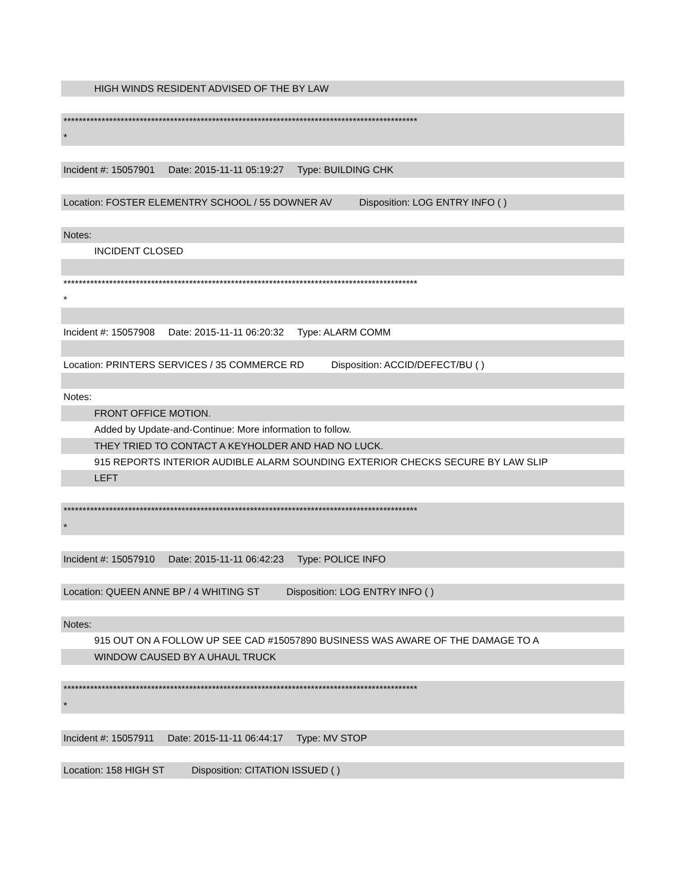HIGH WINDS RESIDENT ADVISED OF THE BY LAW
*********************************************************************************************
*
Incident #: 15057901 Date: 2015-11-11 05:19:27 Type: BUILDING CHK
Location: FOSTER ELEMENTRY SCHOOL / 55 DOWNER AV Disposition: LOG ENTRY INFO ( )
Notes:
INCIDENT CLOSED
*********************************************************************************************
*
Incident #: 15057908 Date: 2015-11-11 06:20:32 Type: ALARM COMM
Location: PRINTERS SERVICES / 35 COMMERCE RD Disposition: ACCID/DEFECT/BU ( )
Notes:
FRONT OFFICE MOTION.
Added by Update-and-Continue: More information to follow.
THEY TRIED TO CONTACT A KEYHOLDER AND HAD NO LUCK.
915 REPORTS INTERIOR AUDIBLE ALARM SOUNDING EXTERIOR CHECKS SECURE BY LAW SLIP
LEFT
*********************************************************************************************
*
Incident #: 15057910 Date: 2015-11-11 06:42:23 Type: POLICE INFO
Location: QUEEN ANNE BP / 4 WHITING ST Disposition: LOG ENTRY INFO ( )
Notes:
915 OUT ON A FOLLOW UP SEE CAD #15057890 BUSINESS WAS AWARE OF THE DAMAGE TO A
WINDOW CAUSED BY A UHAUL TRUCK
*********************************************************************************************
*
Incident #: 15057911 Date: 2015-11-11 06:44:17 Type: MV STOP
Location: 158 HIGH ST Disposition: CITATION ISSUED ( )